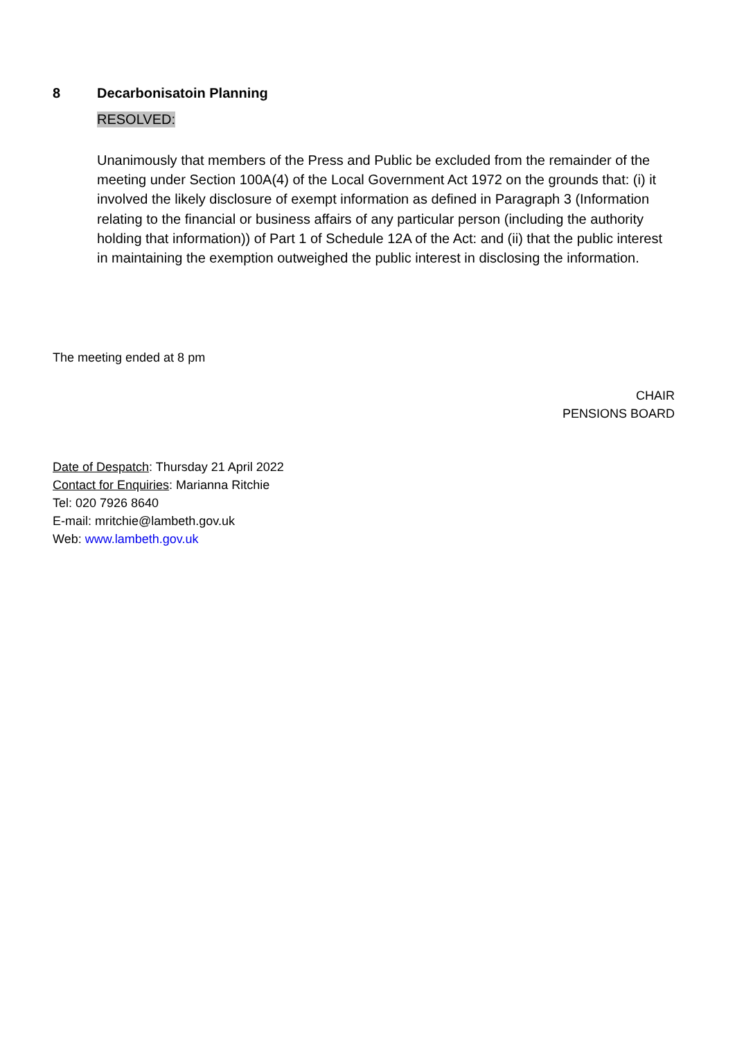8 Decarbonisatoin Planning
RESOLVED:
Unanimously that members of the Press and Public be excluded from the remainder of the meeting under Section 100A(4) of the Local Government Act 1972 on the grounds that: (i) it involved the likely disclosure of exempt information as defined in Paragraph 3 (Information relating to the financial or business affairs of any particular person (including the authority holding that information)) of Part 1 of Schedule 12A of the Act: and (ii) that the public interest in maintaining the exemption outweighed the public interest in disclosing the information.
The meeting ended at 8 pm
CHAIR
PENSIONS BOARD
Date of Despatch: Thursday 21 April 2022
Contact for Enquiries: Marianna Ritchie
Tel: 020 7926 8640
E-mail: mritchie@lambeth.gov.uk
Web: www.lambeth.gov.uk